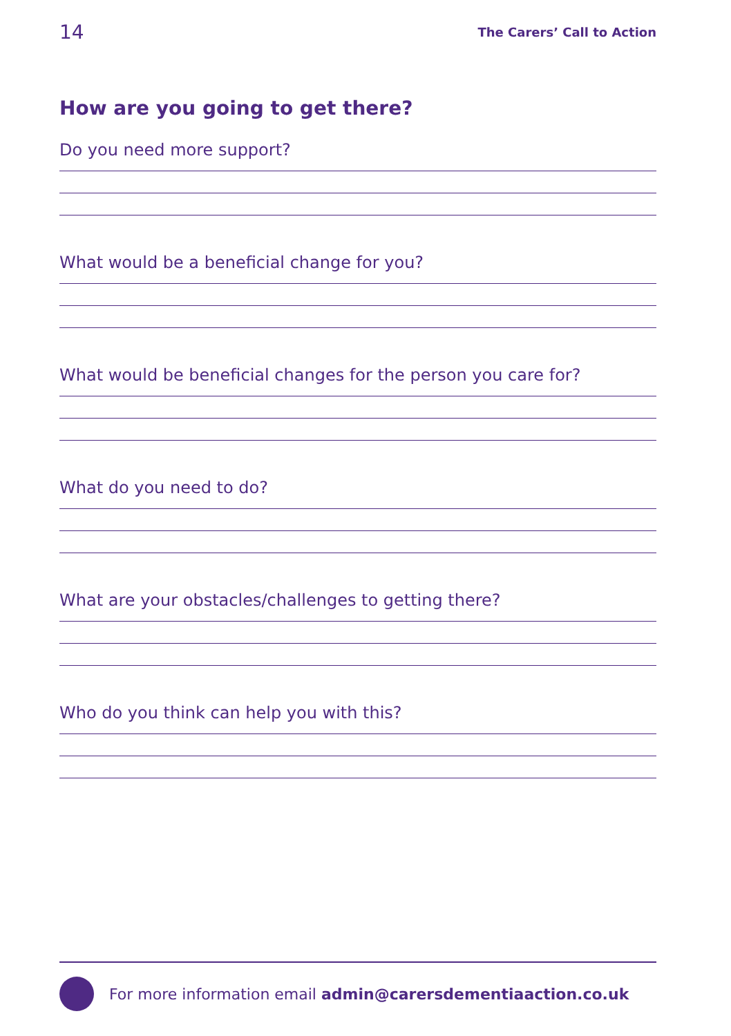14 The Carers’ Call to Action
How are you going to get there?
Do you need more support?
What would be a beneficial change for you?
What would be beneficial changes for the person you care for?
What do you need to do?
What are your obstacles/challenges to getting there?
Who do you think can help you with this?
For more information email admin@carersdementiaaction.co.uk